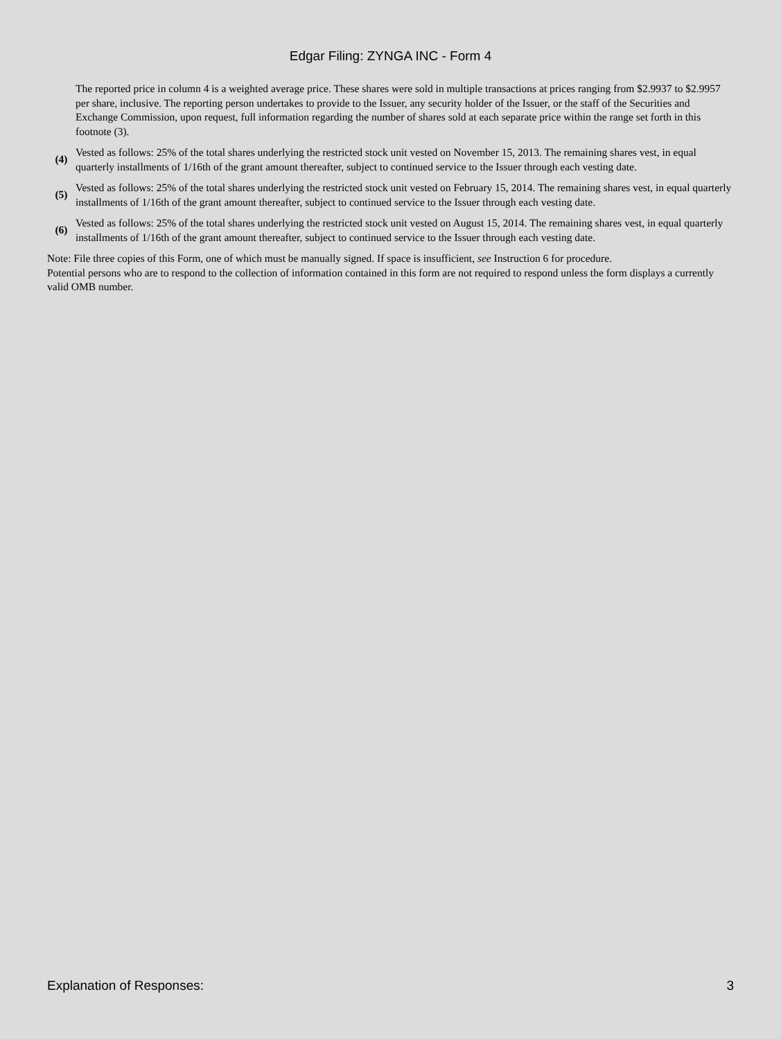Edgar Filing: ZYNGA INC - Form 4
The reported price in column 4 is a weighted average price. These shares were sold in multiple transactions at prices ranging from $2.9937 to $2.9957 per share, inclusive. The reporting person undertakes to provide to the Issuer, any security holder of the Issuer, or the staff of the Securities and Exchange Commission, upon request, full information regarding the number of shares sold at each separate price within the range set forth in this footnote (3).
(4)
Vested as follows: 25% of the total shares underlying the restricted stock unit vested on November 15, 2013. The remaining shares vest, in equal quarterly installments of 1/16th of the grant amount thereafter, subject to continued service to the Issuer through each vesting date.
(5)
Vested as follows: 25% of the total shares underlying the restricted stock unit vested on February 15, 2014. The remaining shares vest, in equal quarterly installments of 1/16th of the grant amount thereafter, subject to continued service to the Issuer through each vesting date.
(6)
Vested as follows: 25% of the total shares underlying the restricted stock unit vested on August 15, 2014. The remaining shares vest, in equal quarterly installments of 1/16th of the grant amount thereafter, subject to continued service to the Issuer through each vesting date.
Note: File three copies of this Form, one of which must be manually signed. If space is insufficient, see Instruction 6 for procedure.
Potential persons who are to respond to the collection of information contained in this form are not required to respond unless the form displays a currently valid OMB number.
Explanation of Responses: 3